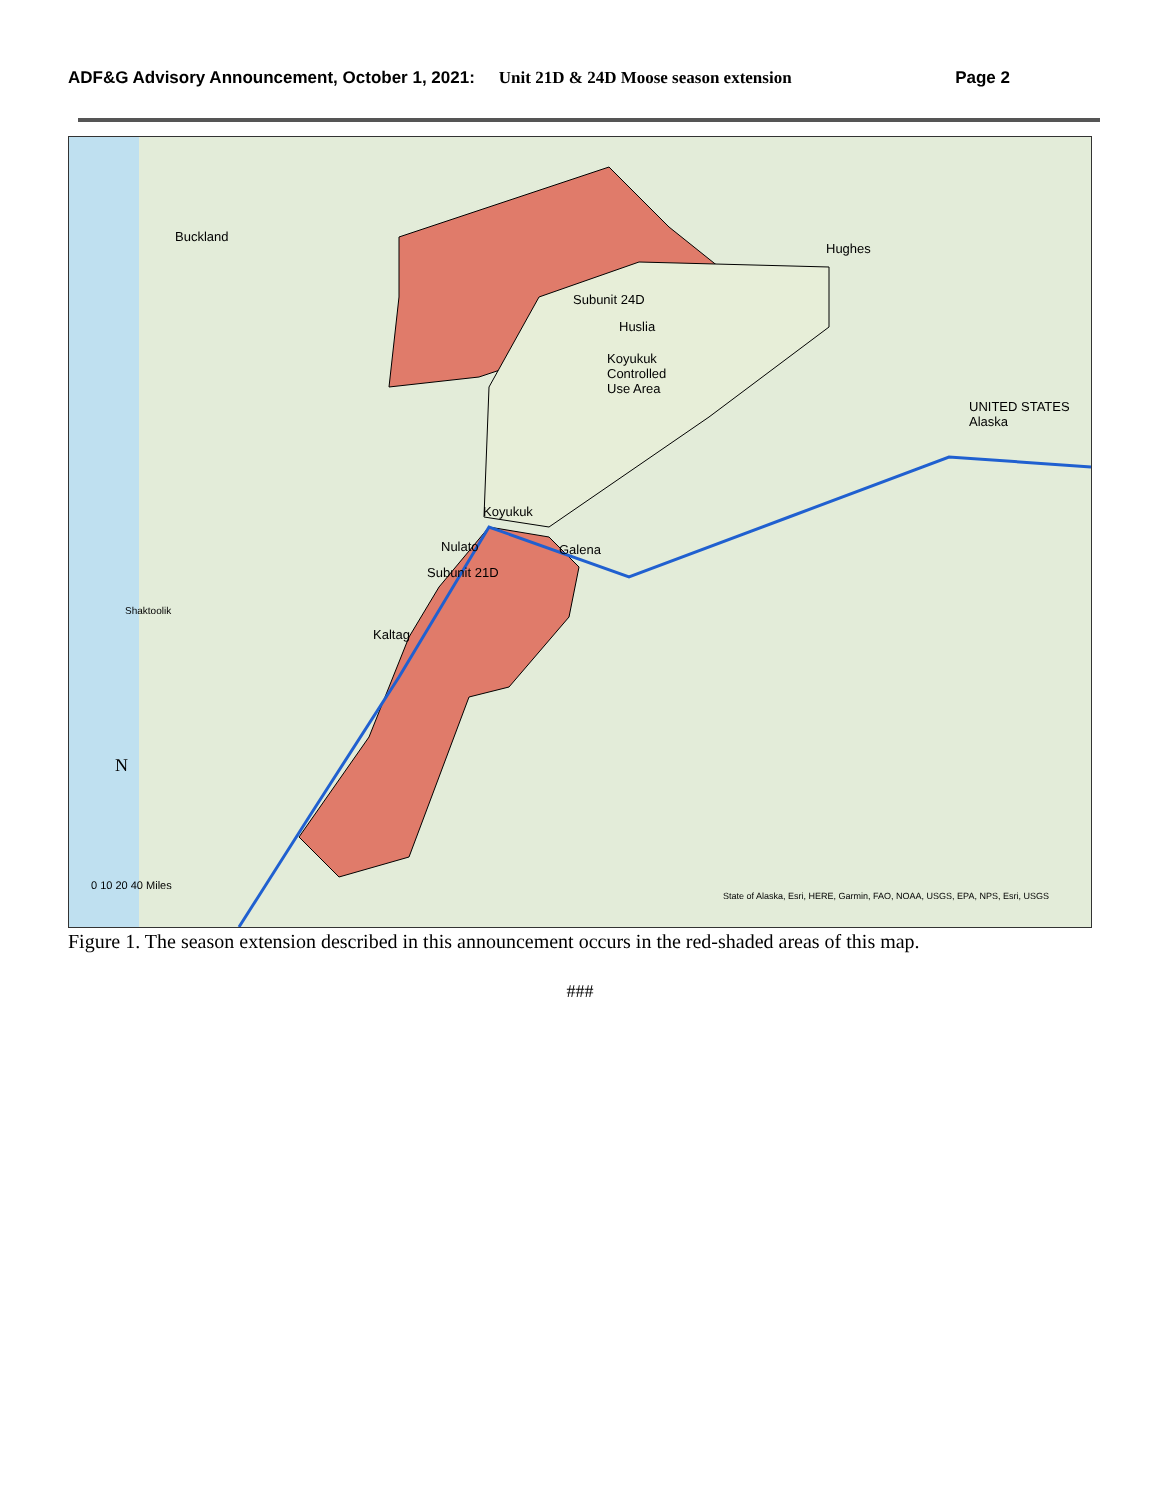ADF&G Advisory Announcement, October 1, 2021: Unit 21D & 24D Moose season extension Page 2
Buckland
Hughes
Subunit 24D
Huslia
Koyukuk
Controlled
Use Area
UNITED STATES Alaska
Koyukuk
Nulato Galena
Subunit 21D
Shaktoolik
Kaltag
N
0 10 20 40 Miles
State of Alaska, Esri, HERE, Garmin, FAO, NOAA, USGS, EPA, NPS, Esri, USGS
Figure 1. The season extension described in this announcement occurs in the red-shaded areas of this map.
###